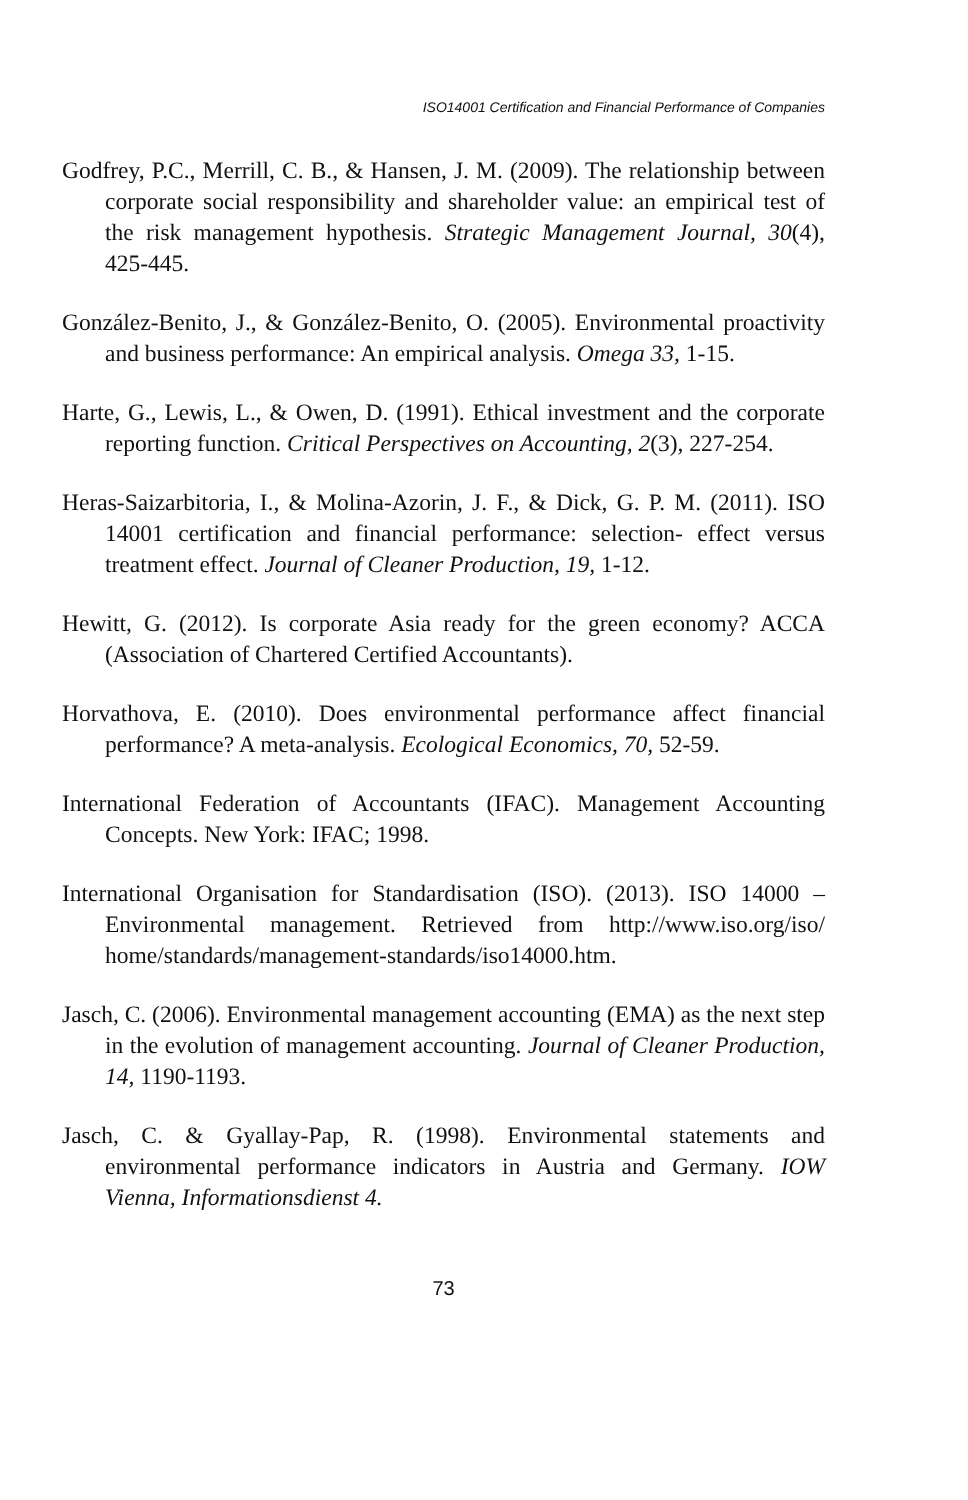ISO14001 Certification and Financial Performance of Companies
Godfrey, P.C., Merrill, C. B., & Hansen, J. M. (2009). The relationship between corporate social responsibility and shareholder value: an empirical test of the risk management hypothesis. Strategic Management Journal, 30(4), 425-445.
González-Benito, J., & González-Benito, O. (2005). Environmental proactivity and business performance: An empirical analysis. Omega 33, 1-15.
Harte, G., Lewis, L., & Owen, D. (1991). Ethical investment and the corporate reporting function. Critical Perspectives on Accounting, 2(3), 227-254.
Heras-Saizarbitoria, I., & Molina-Azorin, J. F., & Dick, G. P. M. (2011). ISO 14001 certification and financial performance: selection- effect versus treatment effect. Journal of Cleaner Production, 19, 1-12.
Hewitt, G. (2012). Is corporate Asia ready for the green economy? ACCA (Association of Chartered Certified Accountants).
Horvathova, E. (2010). Does environmental performance affect financial performance? A meta-analysis. Ecological Economics, 70, 52-59.
International Federation of Accountants (IFAC). Management Accounting Concepts. New York: IFAC; 1998.
International Organisation for Standardisation (ISO). (2013). ISO 14000 – Environmental management. Retrieved from http://www.iso.org/iso/ home/standards/management-standards/iso14000.htm.
Jasch, C. (2006). Environmental management accounting (EMA) as the next step in the evolution of management accounting. Journal of Cleaner Production, 14, 1190-1193.
Jasch, C. & Gyallay-Pap, R. (1998). Environmental statements and environmental performance indicators in Austria and Germany. IOW Vienna, Informationsdienst 4.
73